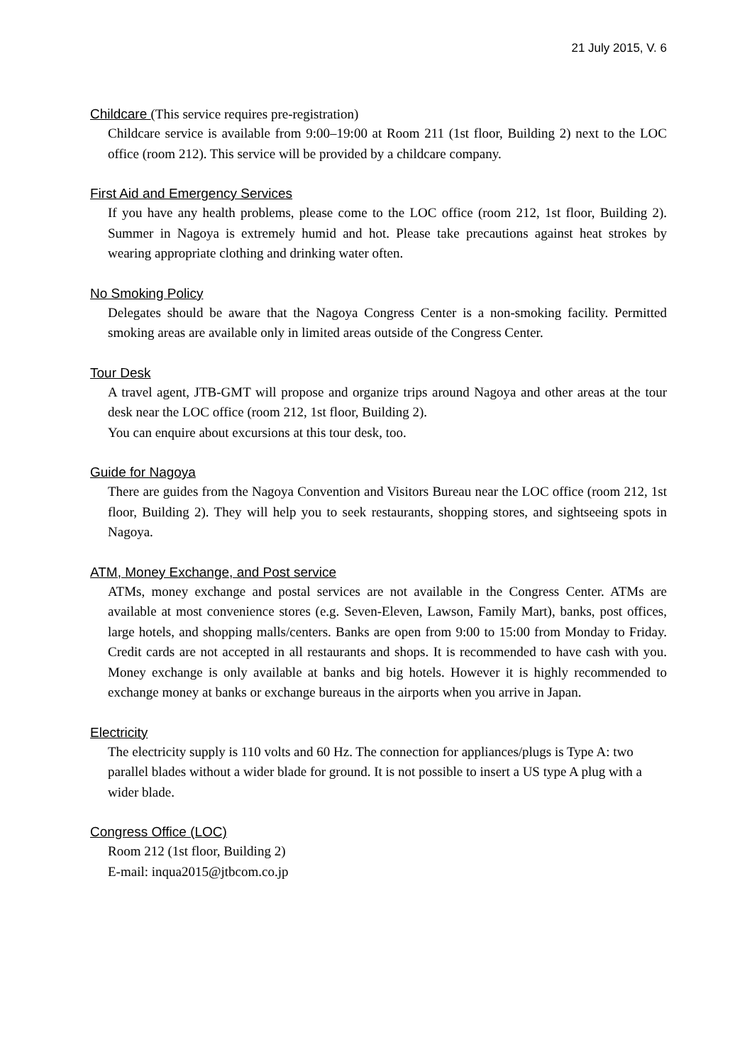21 July 2015, V. 6
Childcare (This service requires pre-registration)
Childcare service is available from 9:00–19:00 at Room 211 (1st floor, Building 2) next to the LOC office (room 212). This service will be provided by a childcare company.
First Aid and Emergency Services
If you have any health problems, please come to the LOC office (room 212, 1st floor, Building 2). Summer in Nagoya is extremely humid and hot. Please take precautions against heat strokes by wearing appropriate clothing and drinking water often.
No Smoking Policy
Delegates should be aware that the Nagoya Congress Center is a non-smoking facility. Permitted smoking areas are available only in limited areas outside of the Congress Center.
Tour Desk
A travel agent, JTB-GMT will propose and organize trips around Nagoya and other areas at the tour desk near the LOC office (room 212, 1st floor, Building 2).
You can enquire about excursions at this tour desk, too.
Guide for Nagoya
There are guides from the Nagoya Convention and Visitors Bureau near the LOC office (room 212, 1st floor, Building 2). They will help you to seek restaurants, shopping stores, and sightseeing spots in Nagoya.
ATM, Money Exchange, and Post service
ATMs, money exchange and postal services are not available in the Congress Center. ATMs are available at most convenience stores (e.g. Seven-Eleven, Lawson, Family Mart), banks, post offices, large hotels, and shopping malls/centers. Banks are open from 9:00 to 15:00 from Monday to Friday. Credit cards are not accepted in all restaurants and shops. It is recommended to have cash with you. Money exchange is only available at banks and big hotels. However it is highly recommended to exchange money at banks or exchange bureaus in the airports when you arrive in Japan.
Electricity
The electricity supply is 110 volts and 60 Hz. The connection for appliances/plugs is Type A: two parallel blades without a wider blade for ground. It is not possible to insert a US type A plug with a wider blade.
Congress Office (LOC)
Room 212 (1st floor, Building 2)
E-mail: inqua2015@jtbcom.co.jp